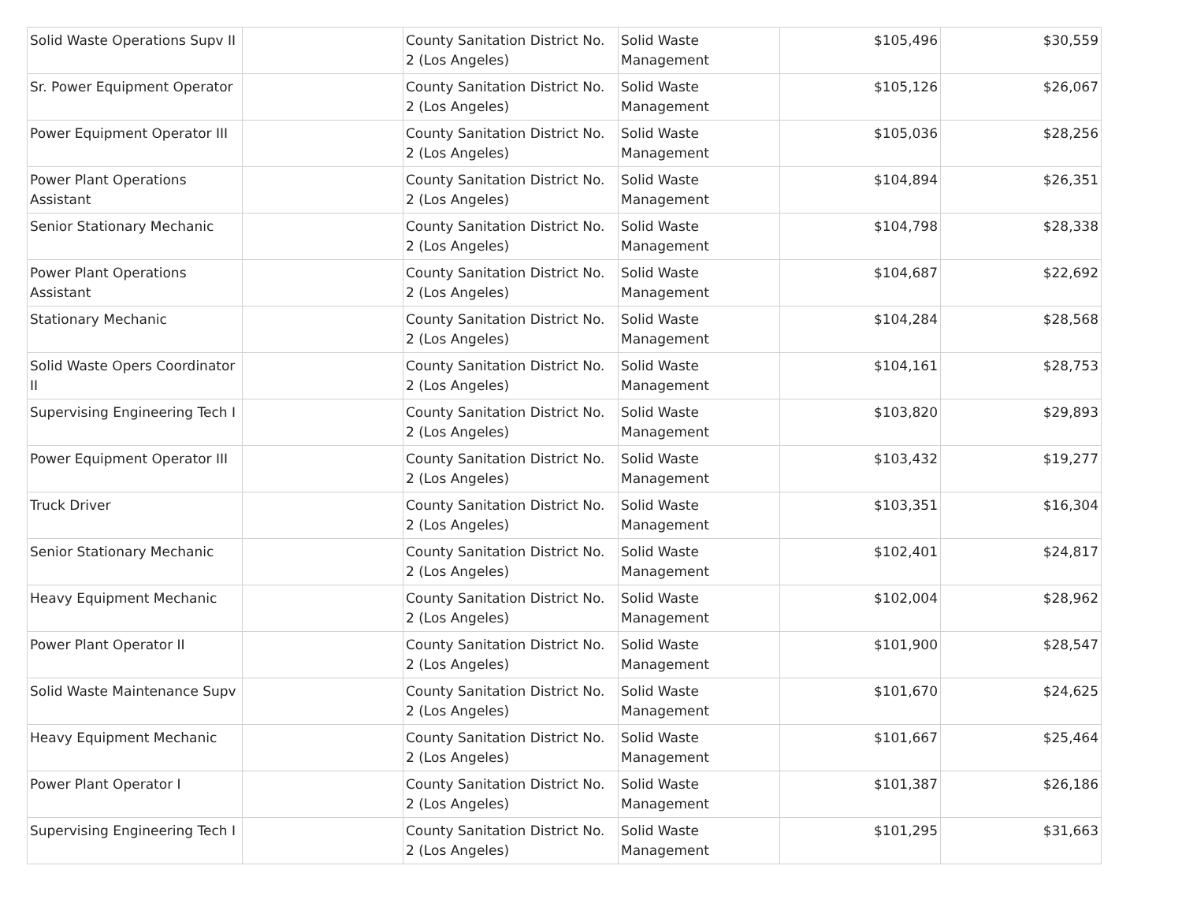| Solid Waste Operations Supv II | | County Sanitation District No. 2 (Los Angeles) | Solid Waste Management | $105,496 | $30,559 |
| Sr. Power Equipment Operator | | County Sanitation District No. 2 (Los Angeles) | Solid Waste Management | $105,126 | $26,067 |
| Power Equipment Operator III | | County Sanitation District No. 2 (Los Angeles) | Solid Waste Management | $105,036 | $28,256 |
| Power Plant Operations Assistant | | County Sanitation District No. 2 (Los Angeles) | Solid Waste Management | $104,894 | $26,351 |
| Senior Stationary Mechanic | | County Sanitation District No. 2 (Los Angeles) | Solid Waste Management | $104,798 | $28,338 |
| Power Plant Operations Assistant | | County Sanitation District No. 2 (Los Angeles) | Solid Waste Management | $104,687 | $22,692 |
| Stationary Mechanic | | County Sanitation District No. 2 (Los Angeles) | Solid Waste Management | $104,284 | $28,568 |
| Solid Waste Opers Coordinator II | | County Sanitation District No. 2 (Los Angeles) | Solid Waste Management | $104,161 | $28,753 |
| Supervising Engineering Tech I | | County Sanitation District No. 2 (Los Angeles) | Solid Waste Management | $103,820 | $29,893 |
| Power Equipment Operator III | | County Sanitation District No. 2 (Los Angeles) | Solid Waste Management | $103,432 | $19,277 |
| Truck Driver | | County Sanitation District No. 2 (Los Angeles) | Solid Waste Management | $103,351 | $16,304 |
| Senior Stationary Mechanic | | County Sanitation District No. 2 (Los Angeles) | Solid Waste Management | $102,401 | $24,817 |
| Heavy Equipment Mechanic | | County Sanitation District No. 2 (Los Angeles) | Solid Waste Management | $102,004 | $28,962 |
| Power Plant Operator II | | County Sanitation District No. 2 (Los Angeles) | Solid Waste Management | $101,900 | $28,547 |
| Solid Waste Maintenance Supv | | County Sanitation District No. 2 (Los Angeles) | Solid Waste Management | $101,670 | $24,625 |
| Heavy Equipment Mechanic | | County Sanitation District No. 2 (Los Angeles) | Solid Waste Management | $101,667 | $25,464 |
| Power Plant Operator I | | County Sanitation District No. 2 (Los Angeles) | Solid Waste Management | $101,387 | $26,186 |
| Supervising Engineering Tech I | | County Sanitation District No. 2 (Los Angeles) | Solid Waste Management | $101,295 | $31,663 |